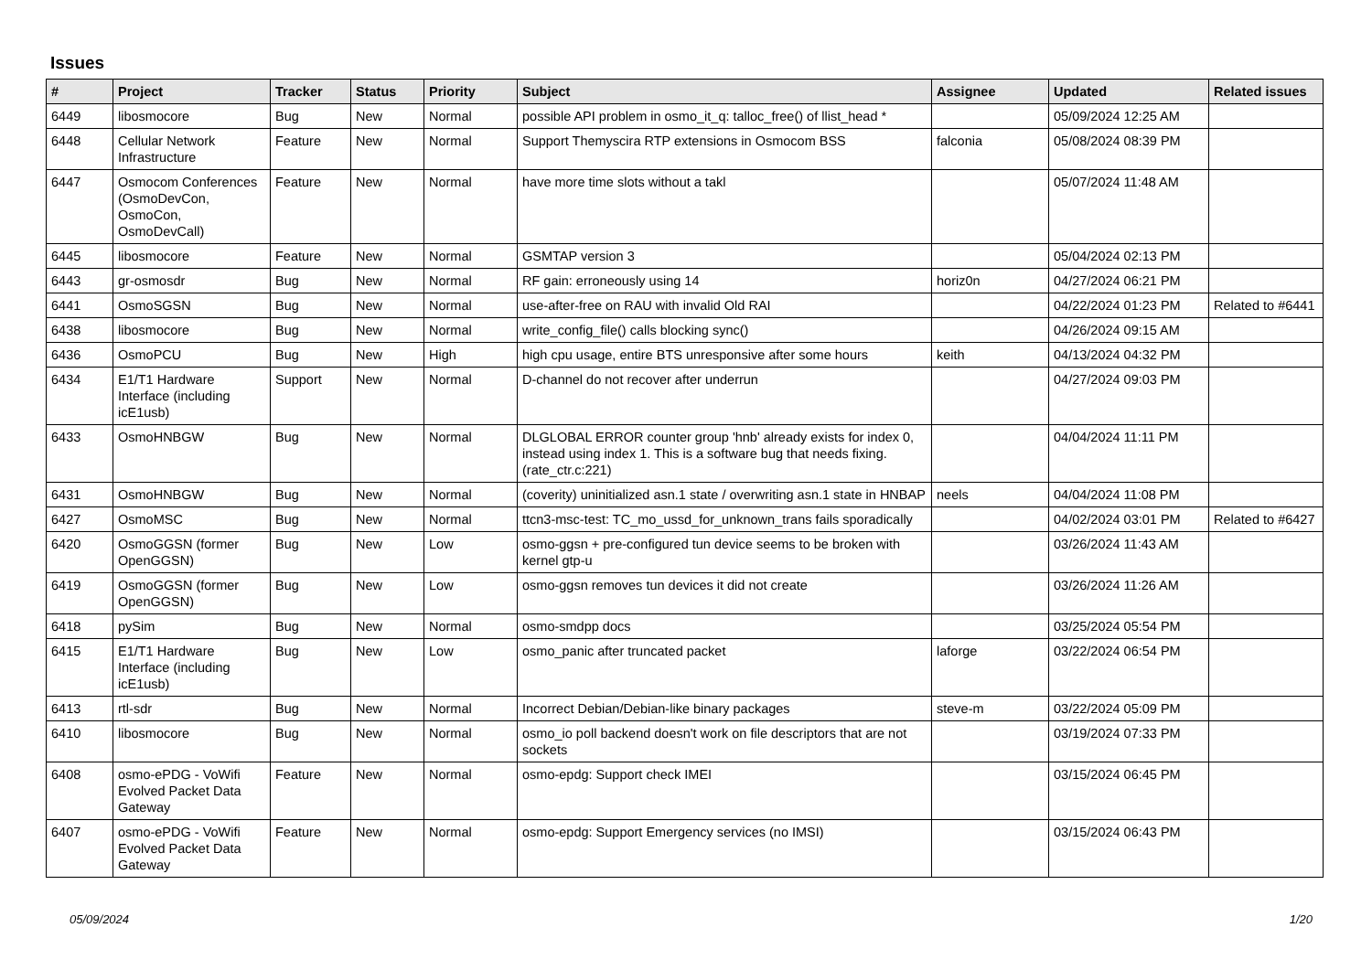Issues
| # | Project | Tracker | Status | Priority | Subject | Assignee | Updated | Related issues |
| --- | --- | --- | --- | --- | --- | --- | --- | --- |
| 6449 | libosmocore | Bug | New | Normal | possible API problem in osmo_it_q: talloc_free() of llist_head * | | 05/09/2024 12:25 AM | |
| 6448 | Cellular Network Infrastructure | Feature | New | Normal | Support Themyscira RTP extensions in Osmocom BSS | falconia | 05/08/2024 08:39 PM | |
| 6447 | Osmocom Conferences (OsmoDevCon, OsmoCon, OsmoDevCall) | Feature | New | Normal | have more time slots without a takl | | 05/07/2024 11:48 AM | |
| 6445 | libosmocore | Feature | New | Normal | GSMTAP version 3 | | 05/04/2024 02:13 PM | |
| 6443 | gr-osmosdr | Bug | New | Normal | RF gain: erroneously using 14 | horiz0n | 04/27/2024 06:21 PM | |
| 6441 | OsmoSGSN | Bug | New | Normal | use-after-free on RAU with invalid Old RAI | | 04/22/2024 01:23 PM | Related to #6441 |
| 6438 | libosmocore | Bug | New | Normal | write_config_file() calls blocking sync() | | 04/26/2024 09:15 AM | |
| 6436 | OsmoPCU | Bug | New | High | high cpu usage, entire BTS unresponsive after some hours | keith | 04/13/2024 04:32 PM | |
| 6434 | E1/T1 Hardware Interface (including icE1usb) | Support | New | Normal | D-channel do not recover after underrun | | 04/27/2024 09:03 PM | |
| 6433 | OsmoHNBGW | Bug | New | Normal | DLGLOBAL ERROR counter group 'hnb' already exists for index 0, instead using index 1. This is a software bug that needs fixing. (rate_ctr.c:221) | | 04/04/2024 11:11 PM | |
| 6431 | OsmoHNBGW | Bug | New | Normal | (coverity) uninitialized asn.1 state / overwriting asn.1 state in HNBAP | neels | 04/04/2024 11:08 PM | |
| 6427 | OsmoMSC | Bug | New | Normal | ttcn3-msc-test: TC_mo_ussd_for_unknown_trans fails sporadically | | 04/02/2024 03:01 PM | Related to #6427 |
| 6420 | OsmoGGSN (former OpenGGSN) | Bug | New | Low | osmo-ggsn + pre-configured tun device seems to be broken with kernel gtp-u | | 03/26/2024 11:43 AM | |
| 6419 | OsmoGGSN (former OpenGGSN) | Bug | New | Low | osmo-ggsn removes tun devices it did not create | | 03/26/2024 11:26 AM | |
| 6418 | pySim | Bug | New | Normal | osmo-smdpp docs | | 03/25/2024 05:54 PM | |
| 6415 | E1/T1 Hardware Interface (including icE1usb) | Bug | New | Low | osmo_panic after truncated packet | laforge | 03/22/2024 06:54 PM | |
| 6413 | rtl-sdr | Bug | New | Normal | Incorrect Debian/Debian-like binary packages | steve-m | 03/22/2024 05:09 PM | |
| 6410 | libosmocore | Bug | New | Normal | osmo_io poll backend doesn't work on file descriptors that are not sockets | | 03/19/2024 07:33 PM | |
| 6408 | osmo-ePDG - VoWifi Evolved Packet Data Gateway | Feature | New | Normal | osmo-epdg: Support check IMEI | | 03/15/2024 06:45 PM | |
| 6407 | osmo-ePDG - VoWifi Evolved Packet Data Gateway | Feature | New | Normal | osmo-epdg: Support Emergency services (no IMSI) | | 03/15/2024 06:43 PM | |
05/09/2024 1/20